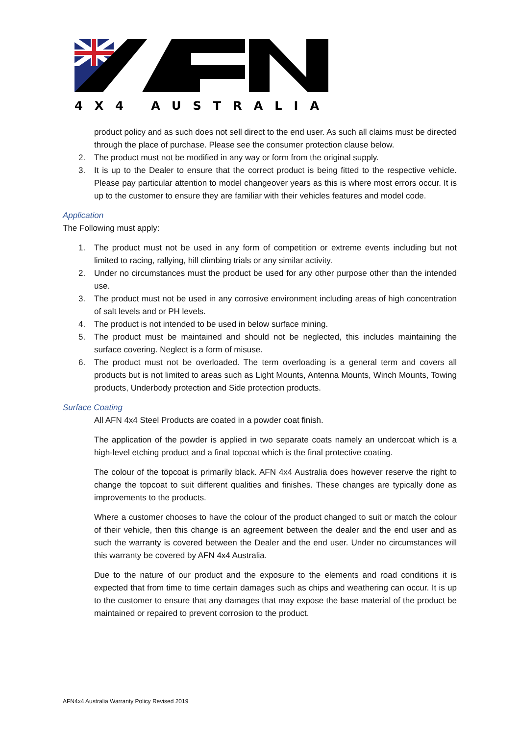4X4 AUSTRALIA
product policy and as such does not sell direct to the end user. As such all claims must be directed through the place of purchase. Please see the consumer protection clause below.
2. The product must not be modified in any way or form from the original supply.
3. It is up to the Dealer to ensure that the correct product is being fitted to the respective vehicle. Please pay particular attention to model changeover years as this is where most errors occur. It is up to the customer to ensure they are familiar with their vehicles features and model code.
Application
The Following must apply:
1. The product must not be used in any form of competition or extreme events including but not limited to racing, rallying, hill climbing trials or any similar activity.
2. Under no circumstances must the product be used for any other purpose other than the intended use.
3. The product must not be used in any corrosive environment including areas of high concentration of salt levels and or PH levels.
4. The product is not intended to be used in below surface mining.
5. The product must be maintained and should not be neglected, this includes maintaining the surface covering. Neglect is a form of misuse.
6. The product must not be overloaded. The term overloading is a general term and covers all products but is not limited to areas such as Light Mounts, Antenna Mounts, Winch Mounts, Towing products, Underbody protection and Side protection products.
Surface Coating
All AFN 4x4 Steel Products are coated in a powder coat finish.
The application of the powder is applied in two separate coats namely an undercoat which is a high-level etching product and a final topcoat which is the final protective coating.
The colour of the topcoat is primarily black. AFN 4x4 Australia does however reserve the right to change the topcoat to suit different qualities and finishes. These changes are typically done as improvements to the products.
Where a customer chooses to have the colour of the product changed to suit or match the colour of their vehicle, then this change is an agreement between the dealer and the end user and as such the warranty is covered between the Dealer and the end user. Under no circumstances will this warranty be covered by AFN 4x4 Australia.
Due to the nature of our product and the exposure to the elements and road conditions it is expected that from time to time certain damages such as chips and weathering can occur. It is up to the customer to ensure that any damages that may expose the base material of the product be maintained or repaired to prevent corrosion to the product.
AFN4x4 Australia Warranty Policy Revised 2019